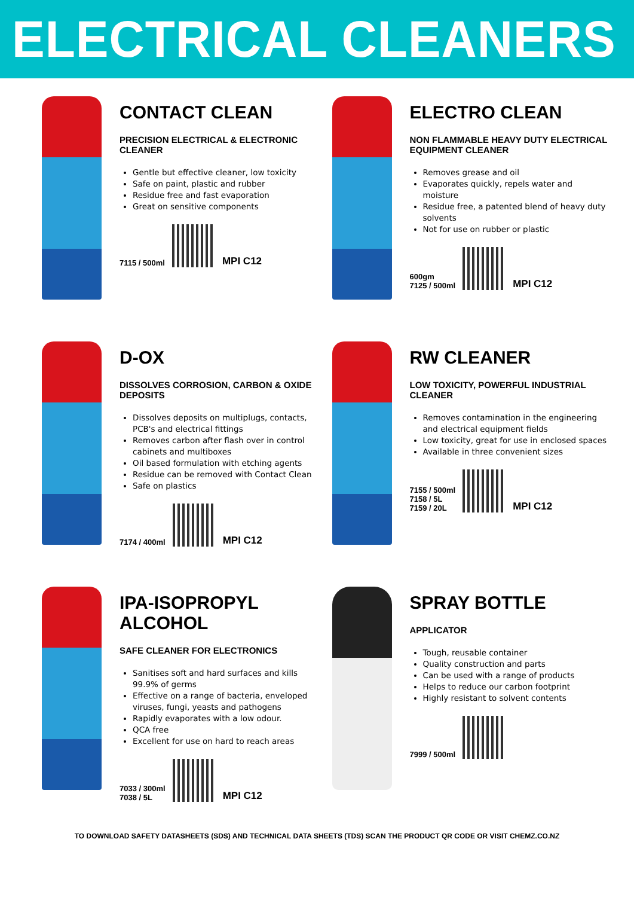ELECTRICAL CLEANERS
CONTACT CLEAN
PRECISION ELECTRICAL & ELECTRONIC CLEANER
Gentle but effective cleaner, low toxicity
Safe on paint, plastic and rubber
Residue free and fast evaporation
Great on sensitive components
7115 / 500ml
MPI C12
ELECTRO CLEAN
NON FLAMMABLE HEAVY DUTY ELECTRICAL EQUIPMENT CLEANER
Removes grease and oil
Evaporates quickly, repels water and moisture
Residue free, a patented blend of heavy duty solvents
Not for use on rubber or plastic
600gm
7125 / 500ml
MPI C12
D-OX
DISSOLVES CORROSION, CARBON & OXIDE DEPOSITS
Dissolves deposits on multiplugs, contacts, PCB's and electrical fittings
Removes carbon after flash over in control cabinets and multiboxes
Oil based formulation with etching agents
Residue can be removed with Contact Clean
Safe on plastics
7174 / 400ml
MPI C12
RW CLEANER
LOW TOXICITY, POWERFUL INDUSTRIAL CLEANER
Removes contamination in the engineering and electrical equipment fields
Low toxicity, great for use in enclosed spaces
Available in three convenient sizes
7155 / 500ml
7158 / 5L
7159 / 20L
MPI C12
IPA-ISOPROPYL ALCOHOL
SAFE CLEANER FOR ELECTRONICS
Sanitises soft and hard surfaces and kills 99.9% of germs
Effective on a range of bacteria, enveloped viruses, fungi, yeasts and pathogens
Rapidly evaporates with a low odour.
QCA free
Excellent for use on hard to reach areas
7033 / 300ml
7038 / 5L
MPI C12
SPRAY BOTTLE
APPLICATOR
Tough, reusable container
Quality construction and parts
Can be used with a range of products
Helps to reduce our carbon footprint
Highly resistant to solvent contents
7999 / 500ml
TO DOWNLOAD SAFETY DATASHEETS (SDS) AND TECHNICAL DATA SHEETS (TDS) SCAN THE PRODUCT QR CODE OR VISIT CHEMZ.CO.NZ